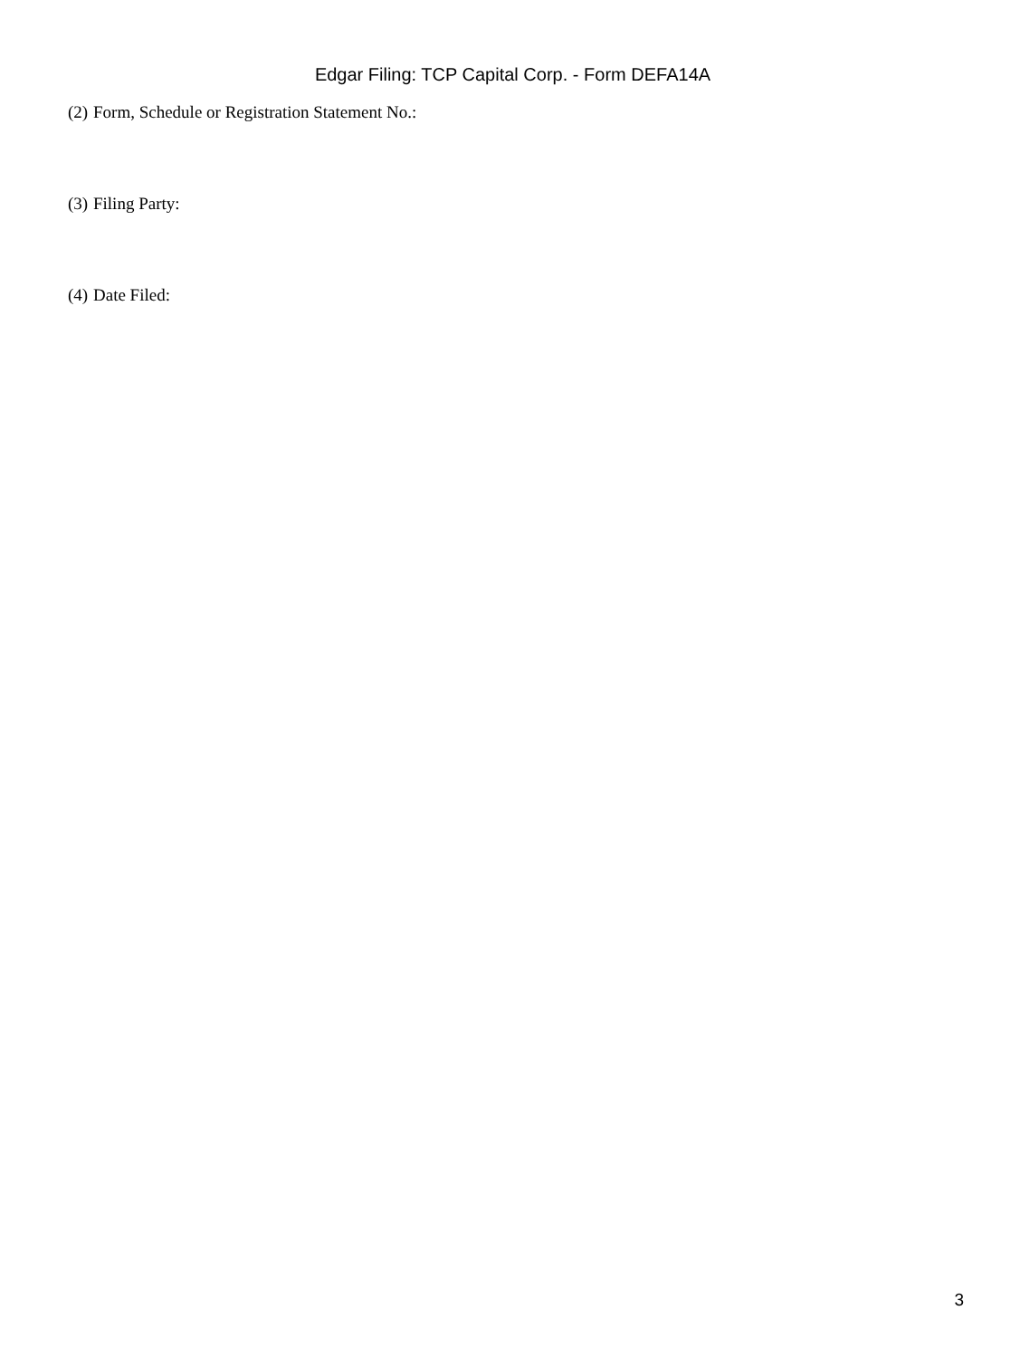Edgar Filing: TCP Capital Corp. - Form DEFA14A
(2) Form, Schedule or Registration Statement No.:
(3) Filing Party:
(4) Date Filed:
3